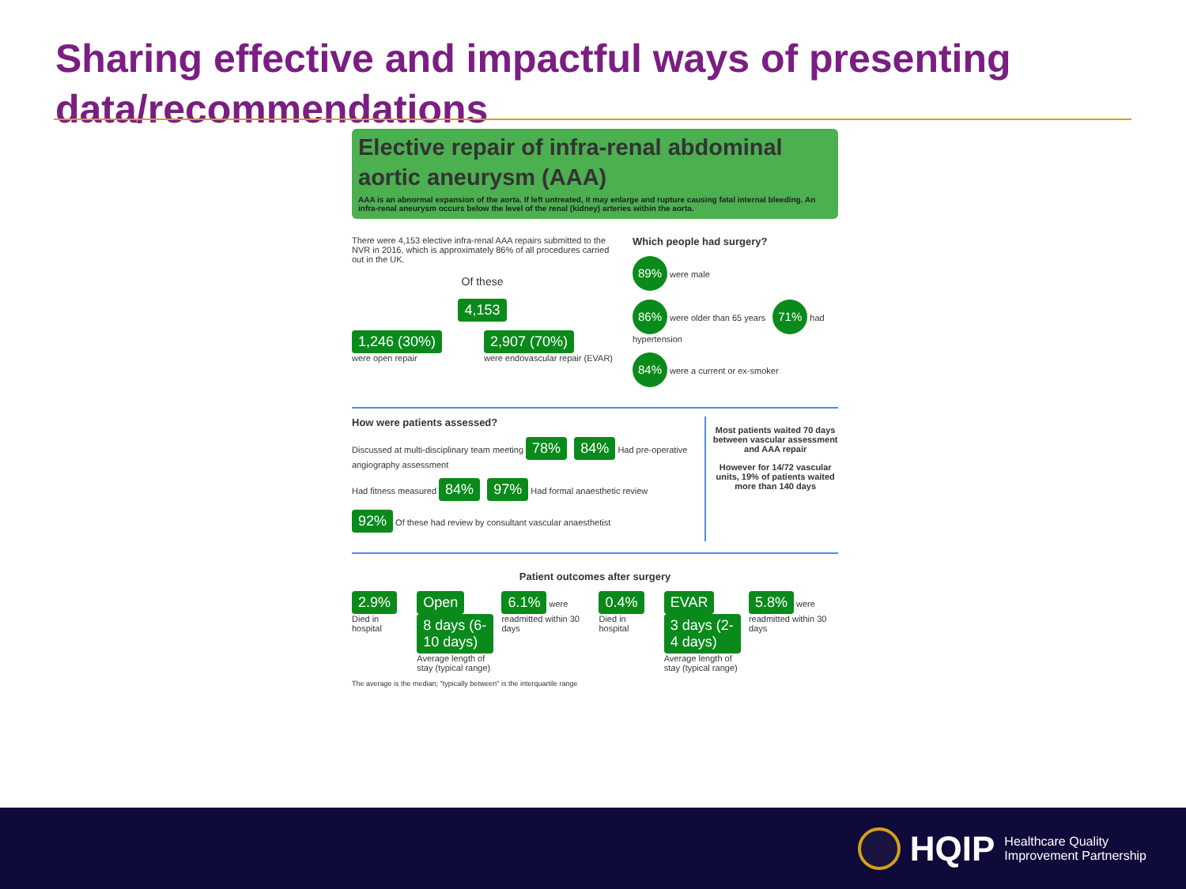Sharing effective and impactful ways of presenting data/recommendations
Elective repair of infra-renal abdominal aortic aneurysm (AAA)
AAA is an abnormal expansion of the aorta. If left untreated, it may enlarge and rupture causing fatal internal bleeding. An infra-renal aneurysm occurs below the level of the renal (kidney) arteries within the aorta.
There were 4,153 elective infra-renal AAA repairs submitted to the NVR in 2016, which is approximately 86% of all procedures carried out in the UK.
Of these
4,153
1,246 (30%)
were open repair
2,907 (70%)
were endovascular repair (EVAR)
Which people had surgery?
89% were male
86% were older than 65 years 71% had hypertension
84% were a current or ex-smoker
How were patients assessed?
Discussed at multi-disciplinary team meeting 78% 84% Had pre-operative angiography assessment
Had fitness measured 84% 97% Had formal anaesthetic review
92% Of these had review by consultant vascular anaesthetist
Most patients waited 70 days between vascular assessment and AAA repair
However for 14/72 vascular units, 19% of patients waited more than 140 days
Patient outcomes after surgery
2.9% Died in hospital
Open
8 days (6-10 days)
Average length of stay (typical range)
6.1% were readmitted within 30 days
0.4% Died in hospital
EVAR
3 days (2-4 days)
Average length of stay (typical range)
5.8% were readmitted within 30 days
The average is the median; "typically between" is the interquartile range
HQIP Healthcare Quality
Improvement Partnership